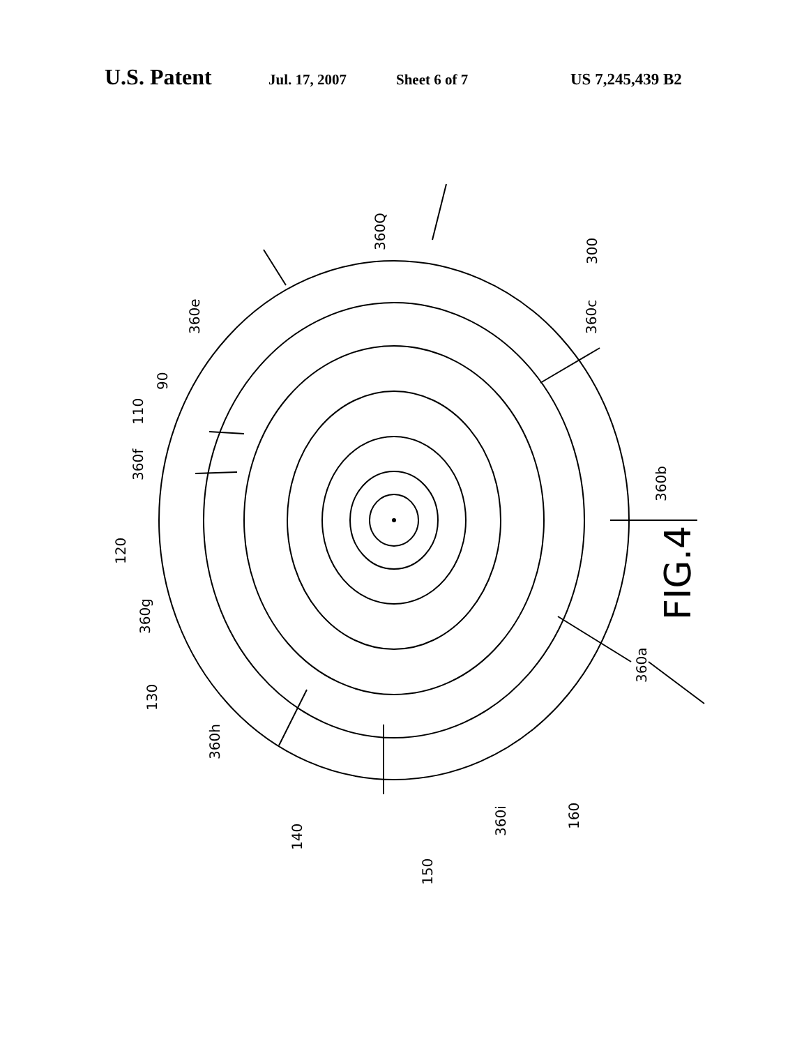U.S. Patent Jul. 17, 2007 Sheet 6 of 7 US 7,245,439 B2
300
360Q
360e
360c
90
110
360f
360b
120
360g
360a
130
360h
140
360i
160
150
FIG.4